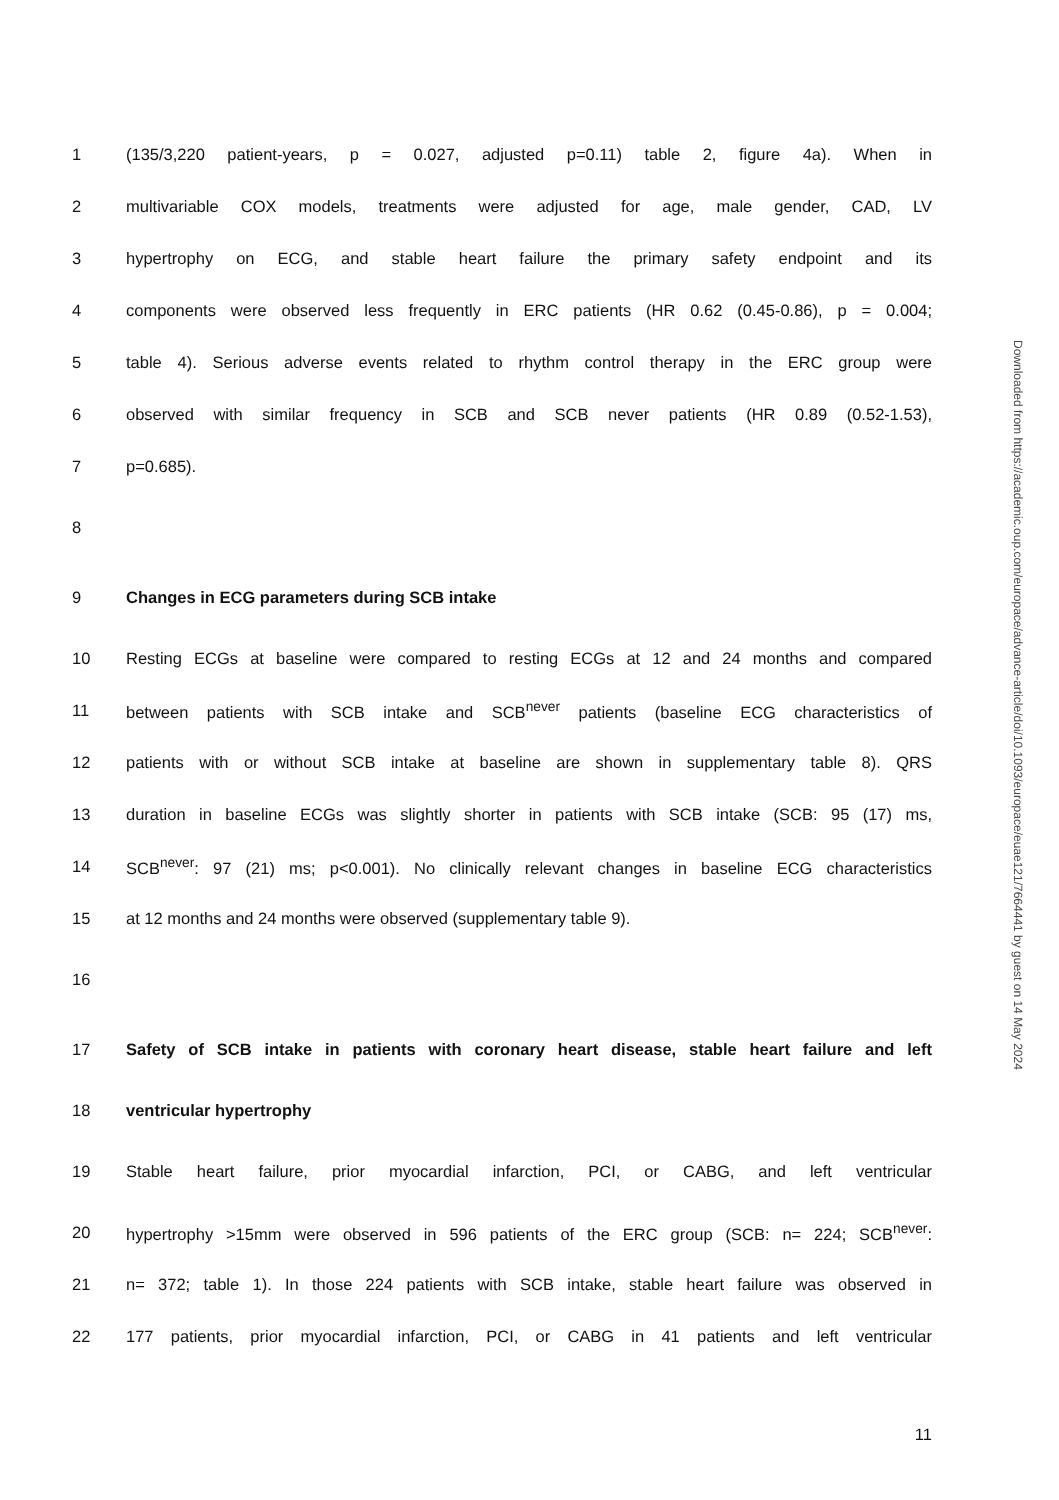1 (135/3,220 patient-years, p = 0.027, adjusted p=0.11) table 2, figure 4a). When in
2 multivariable COX models, treatments were adjusted for age, male gender, CAD, LV
3 hypertrophy on ECG, and stable heart failure the primary safety endpoint and its
4 components were observed less frequently in ERC patients (HR 0.62 (0.45-0.86), p = 0.004;
5 table 4). Serious adverse events related to rhythm control therapy in the ERC group were
6 observed with similar frequency in SCB and SCB never patients (HR 0.89 (0.52-1.53),
7 p=0.685).
8
9 Changes in ECG parameters during SCB intake
10 Resting ECGs at baseline were compared to resting ECGs at 12 and 24 months and compared
11 between patients with SCB intake and SCB<sup>never</sup> patients (baseline ECG characteristics of
12 patients with or without SCB intake at baseline are shown in supplementary table 8). QRS
13 duration in baseline ECGs was slightly shorter in patients with SCB intake (SCB: 95 (17) ms,
14 SCB<sup>never</sup>: 97 (21) ms; p<0.001). No clinically relevant changes in baseline ECG characteristics
15 at 12 months and 24 months were observed (supplementary table 9).
16
17 Safety of SCB intake in patients with coronary heart disease, stable heart failure and left
18 ventricular hypertrophy
19 Stable heart failure, prior myocardial infarction, PCI, or CABG, and left ventricular
20 hypertrophy >15mm were observed in 596 patients of the ERC group (SCB: n= 224; SCB<sup>never</sup>:
21 n= 372; table 1). In those 224 patients with SCB intake, stable heart failure was observed in
22 177 patients, prior myocardial infarction, PCI, or CABG in 41 patients and left ventricular
Downloaded from https://academic.oup.com/europace/advance-article/doi/10.1093/europace/euae121/7664441 by guest on 14 May 2024
11